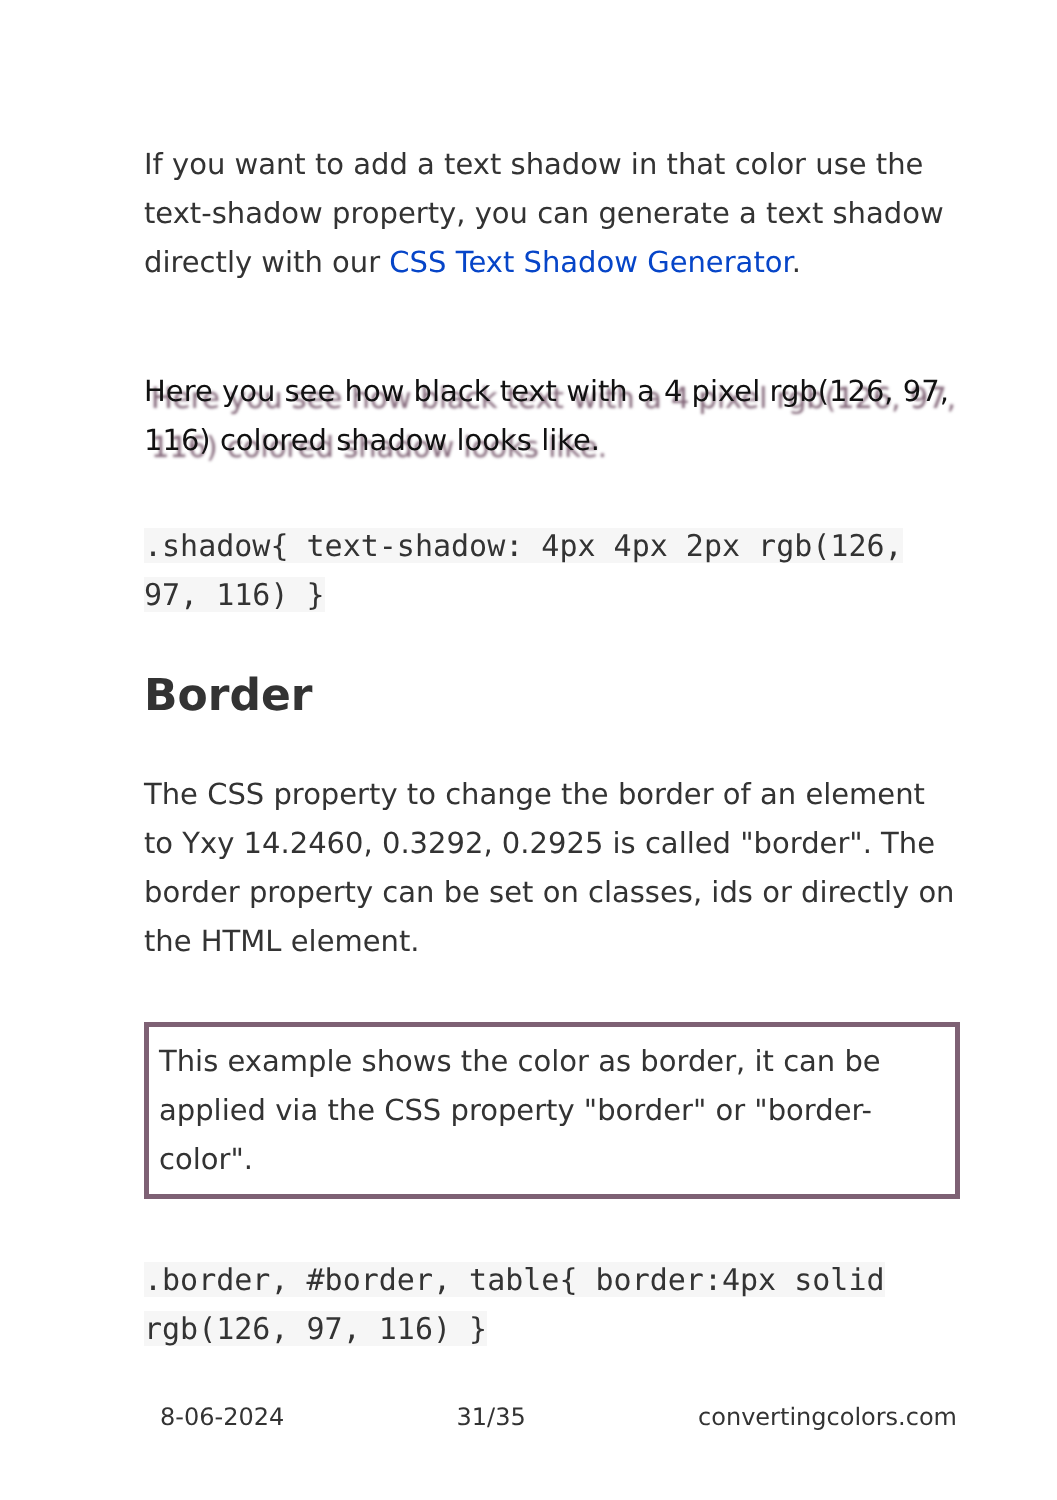If you want to add a text shadow in that color use the text-shadow property, you can generate a text shadow directly with our CSS Text Shadow Generator.
Here you see how black text with a 4 pixel rgb(126, 97, 116) colored shadow looks like.
.shadow{ text-shadow: 4px 4px 2px rgb(126, 97, 116) }
Border
The CSS property to change the border of an element to Yxy 14.2460, 0.3292, 0.2925 is called "border". The border property can be set on classes, ids or directly on the HTML element.
This example shows the color as border, it can be applied via the CSS property "border" or "border-color".
.border, #border, table{ border:4px solid rgb(126, 97, 116) }
8-06-2024 31/35 convertingcolors.com